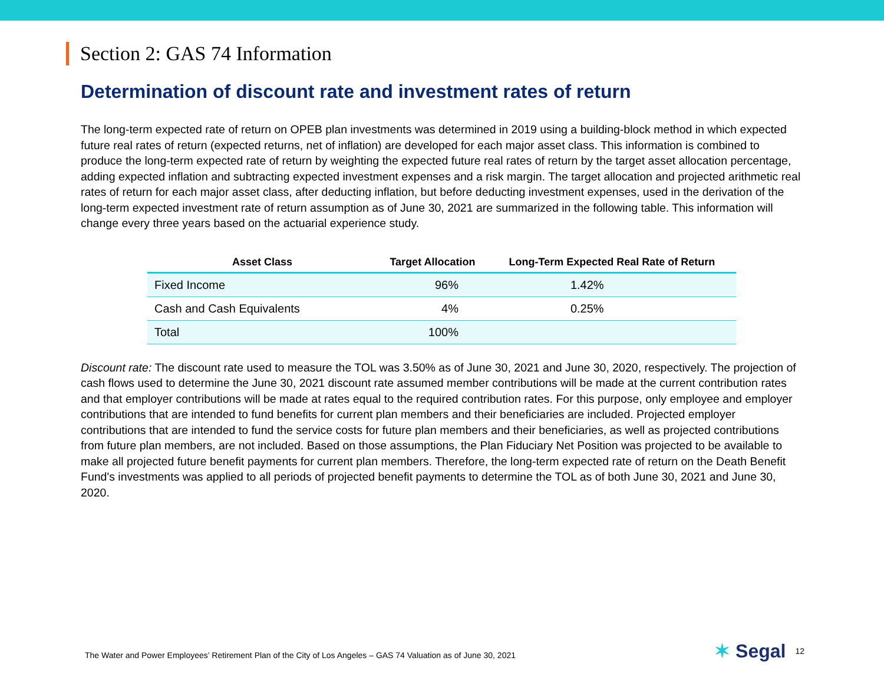Section 2: GAS 74 Information
Determination of discount rate and investment rates of return
The long-term expected rate of return on OPEB plan investments was determined in 2019 using a building-block method in which expected future real rates of return (expected returns, net of inflation) are developed for each major asset class. This information is combined to produce the long-term expected rate of return by weighting the expected future real rates of return by the target asset allocation percentage, adding expected inflation and subtracting expected investment expenses and a risk margin. The target allocation and projected arithmetic real rates of return for each major asset class, after deducting inflation, but before deducting investment expenses, used in the derivation of the long-term expected investment rate of return assumption as of June 30, 2021 are summarized in the following table. This information will change every three years based on the actuarial experience study.
| Asset Class | Target Allocation | Long-Term Expected Real Rate of Return |
| --- | --- | --- |
| Fixed Income | 96% | 1.42% |
| Cash and Cash Equivalents | 4% | 0.25% |
| Total | 100% | |
Discount rate: The discount rate used to measure the TOL was 3.50% as of June 30, 2021 and June 30, 2020, respectively. The projection of cash flows used to determine the June 30, 2021 discount rate assumed member contributions will be made at the current contribution rates and that employer contributions will be made at rates equal to the required contribution rates. For this purpose, only employee and employer contributions that are intended to fund benefits for current plan members and their beneficiaries are included. Projected employer contributions that are intended to fund the service costs for future plan members and their beneficiaries, as well as projected contributions from future plan members, are not included. Based on those assumptions, the Plan Fiduciary Net Position was projected to be available to make all projected future benefit payments for current plan members. Therefore, the long-term expected rate of return on the Death Benefit Fund's investments was applied to all periods of projected benefit payments to determine the TOL as of both June 30, 2021 and June 30, 2020.
The Water and Power Employees’ Retirement Plan of the City of Los Angeles – GAS 74 Valuation as of June 30, 2021
✶ Segal
12